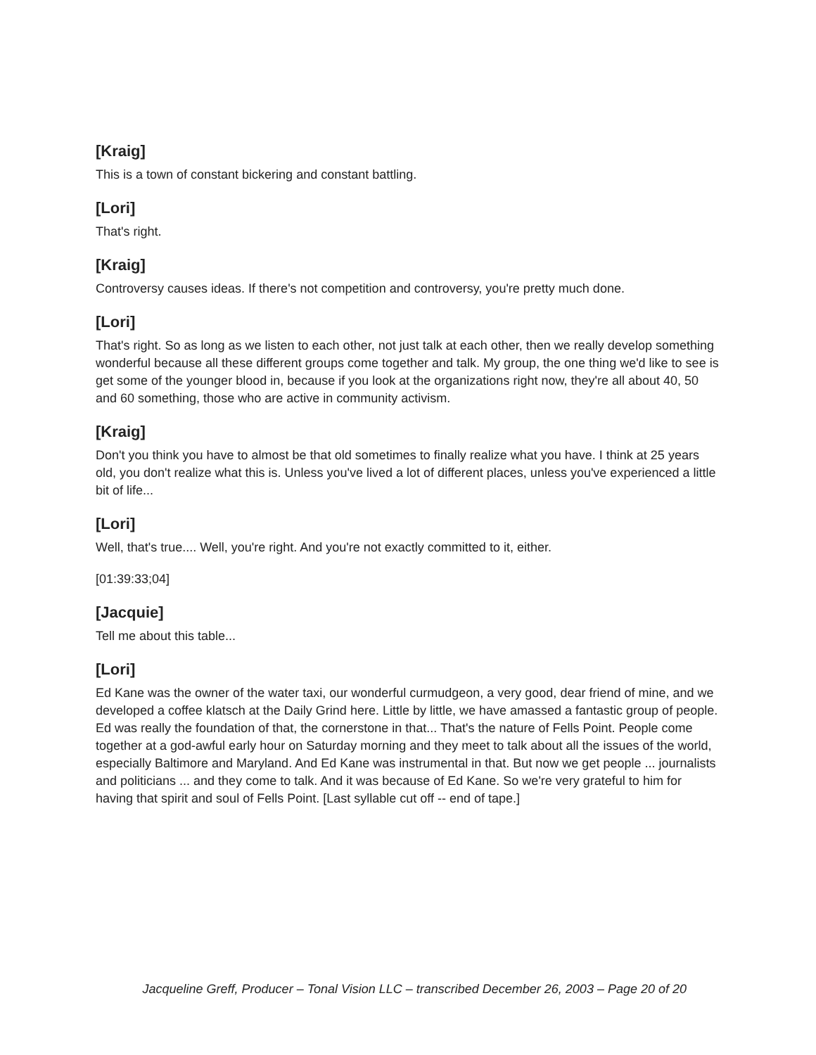[Kraig]
This is a town of constant bickering and constant battling.
[Lori]
That's right.
[Kraig]
Controversy causes ideas. If there's not competition and controversy, you're pretty much done.
[Lori]
That's right. So as long as we listen to each other, not just talk at each other, then we really develop something wonderful because all these different groups come together and talk. My group, the one thing we'd like to see is get some of the younger blood in, because if you look at the organizations right now, they're all about 40, 50 and 60 something, those who are active in community activism.
[Kraig]
Don't you think you have to almost be that old sometimes to finally realize what you have. I think at 25 years old, you don't realize what this is. Unless you've lived a lot of different places, unless you've experienced a little bit of life...
[Lori]
Well, that's true.... Well, you're right. And you're not exactly committed to it, either.
[01:39:33;04]
[Jacquie]
Tell me about this table...
[Lori]
Ed Kane was the owner of the water taxi, our wonderful curmudgeon, a very good, dear friend of mine, and we developed a coffee klatsch at the Daily Grind here. Little by little, we have amassed a fantastic group of people. Ed was really the foundation of that, the cornerstone in that... That's the nature of Fells Point. People come together at a god-awful early hour on Saturday morning and they meet to talk about all the issues of the world, especially Baltimore and Maryland. And Ed Kane was instrumental in that. But now we get people ... journalists and politicians ... and they come to talk. And it was because of Ed Kane. So we're very grateful to him for having that spirit and soul of Fells Point. [Last syllable cut off -- end of tape.]
Jacqueline Greff, Producer – Tonal Vision LLC – transcribed December 26, 2003 – Page 20 of 20